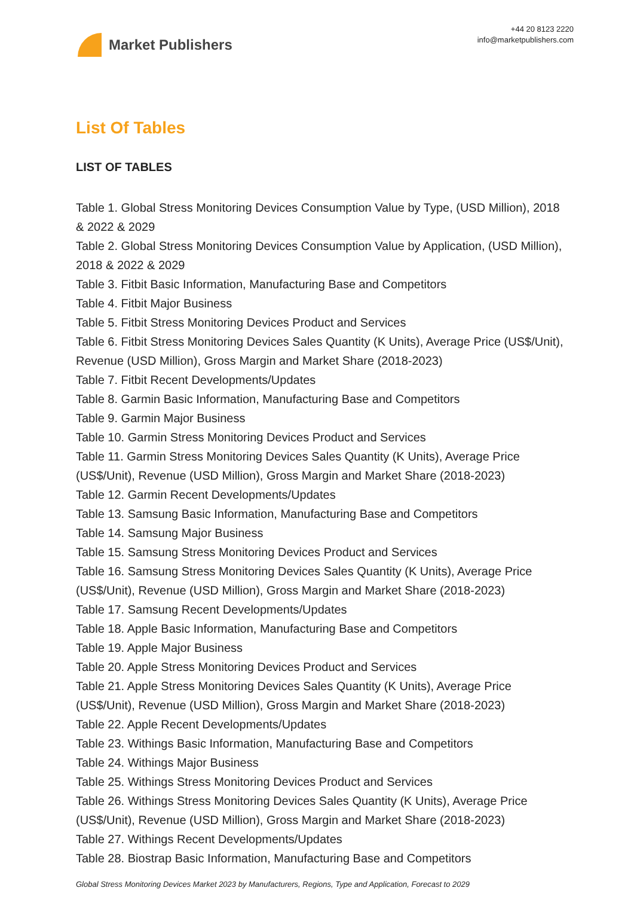Market Publishers
+44 20 8123 2220
info@marketpublishers.com
List Of Tables
LIST OF TABLES
Table 1. Global Stress Monitoring Devices Consumption Value by Type, (USD Million), 2018 & 2022 & 2029
Table 2. Global Stress Monitoring Devices Consumption Value by Application, (USD Million), 2018 & 2022 & 2029
Table 3. Fitbit Basic Information, Manufacturing Base and Competitors
Table 4. Fitbit Major Business
Table 5. Fitbit Stress Monitoring Devices Product and Services
Table 6. Fitbit Stress Monitoring Devices Sales Quantity (K Units), Average Price (US$/Unit), Revenue (USD Million), Gross Margin and Market Share (2018-2023)
Table 7. Fitbit Recent Developments/Updates
Table 8. Garmin Basic Information, Manufacturing Base and Competitors
Table 9. Garmin Major Business
Table 10. Garmin Stress Monitoring Devices Product and Services
Table 11. Garmin Stress Monitoring Devices Sales Quantity (K Units), Average Price (US$/Unit), Revenue (USD Million), Gross Margin and Market Share (2018-2023)
Table 12. Garmin Recent Developments/Updates
Table 13. Samsung Basic Information, Manufacturing Base and Competitors
Table 14. Samsung Major Business
Table 15. Samsung Stress Monitoring Devices Product and Services
Table 16. Samsung Stress Monitoring Devices Sales Quantity (K Units), Average Price (US$/Unit), Revenue (USD Million), Gross Margin and Market Share (2018-2023)
Table 17. Samsung Recent Developments/Updates
Table 18. Apple Basic Information, Manufacturing Base and Competitors
Table 19. Apple Major Business
Table 20. Apple Stress Monitoring Devices Product and Services
Table 21. Apple Stress Monitoring Devices Sales Quantity (K Units), Average Price (US$/Unit), Revenue (USD Million), Gross Margin and Market Share (2018-2023)
Table 22. Apple Recent Developments/Updates
Table 23. Withings Basic Information, Manufacturing Base and Competitors
Table 24. Withings Major Business
Table 25. Withings Stress Monitoring Devices Product and Services
Table 26. Withings Stress Monitoring Devices Sales Quantity (K Units), Average Price (US$/Unit), Revenue (USD Million), Gross Margin and Market Share (2018-2023)
Table 27. Withings Recent Developments/Updates
Table 28. Biostrap Basic Information, Manufacturing Base and Competitors
Global Stress Monitoring Devices Market 2023 by Manufacturers, Regions, Type and Application, Forecast to 2029